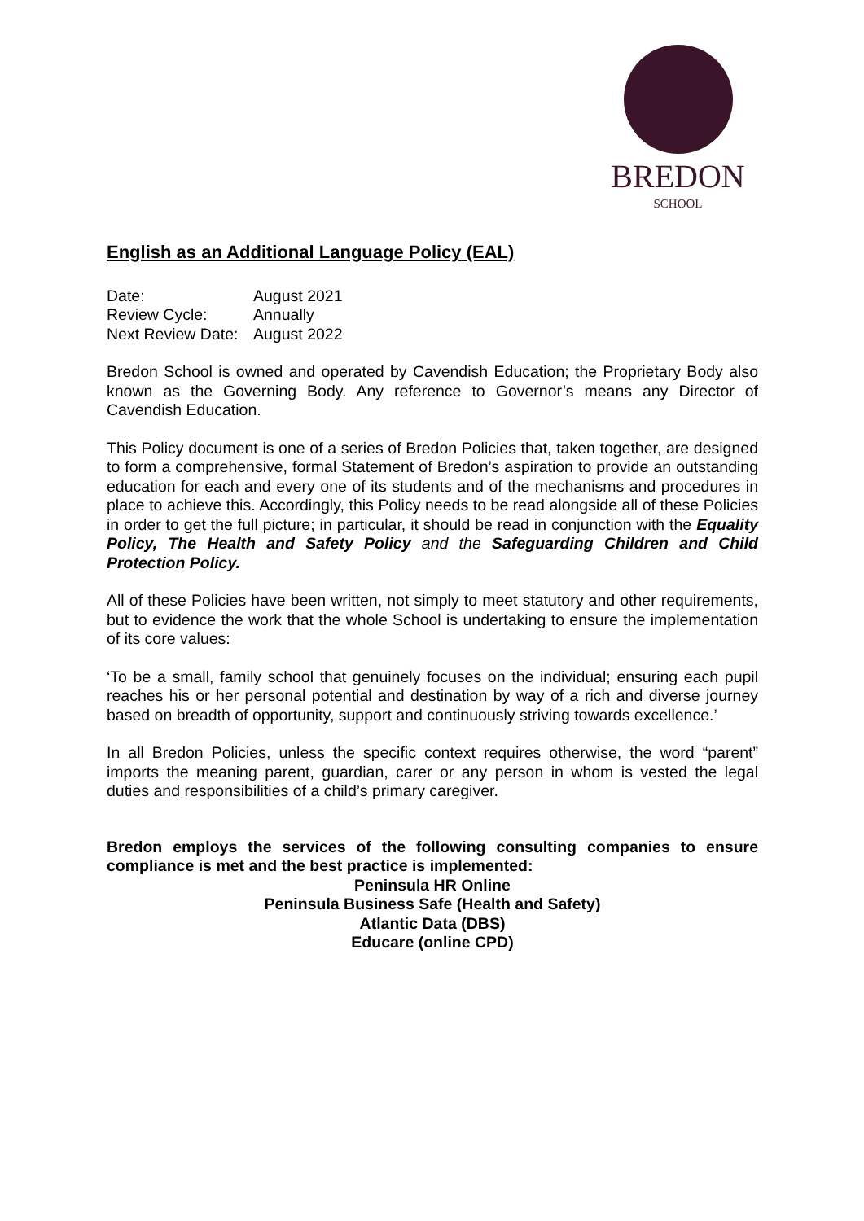BREDON
SCHOOL
English as an Additional Language Policy (EAL)
| Date: | August 2021 |
| Review Cycle: | Annually |
| Next Review Date: | August 2022 |
Bredon School is owned and operated by Cavendish Education; the Proprietary Body also known as the Governing Body. Any reference to Governor’s means any Director of Cavendish Education.
This Policy document is one of a series of Bredon Policies that, taken together, are designed to form a comprehensive, formal Statement of Bredon’s aspiration to provide an outstanding education for each and every one of its students and of the mechanisms and procedures in place to achieve this. Accordingly, this Policy needs to be read alongside all of these Policies in order to get the full picture; in particular, it should be read in conjunction with the Equality Policy, The Health and Safety Policy and the Safeguarding Children and Child Protection Policy.
All of these Policies have been written, not simply to meet statutory and other requirements, but to evidence the work that the whole School is undertaking to ensure the implementation of its core values:
‘To be a small, family school that genuinely focuses on the individual; ensuring each pupil reaches his or her personal potential and destination by way of a rich and diverse journey based on breadth of opportunity, support and continuously striving towards excellence.’
In all Bredon Policies, unless the specific context requires otherwise, the word “parent” imports the meaning parent, guardian, carer or any person in whom is vested the legal duties and responsibilities of a child’s primary caregiver.
Bredon employs the services of the following consulting companies to ensure compliance is met and the best practice is implemented:
Peninsula HR Online
Peninsula Business Safe (Health and Safety)
Atlantic Data (DBS)
Educare (online CPD)